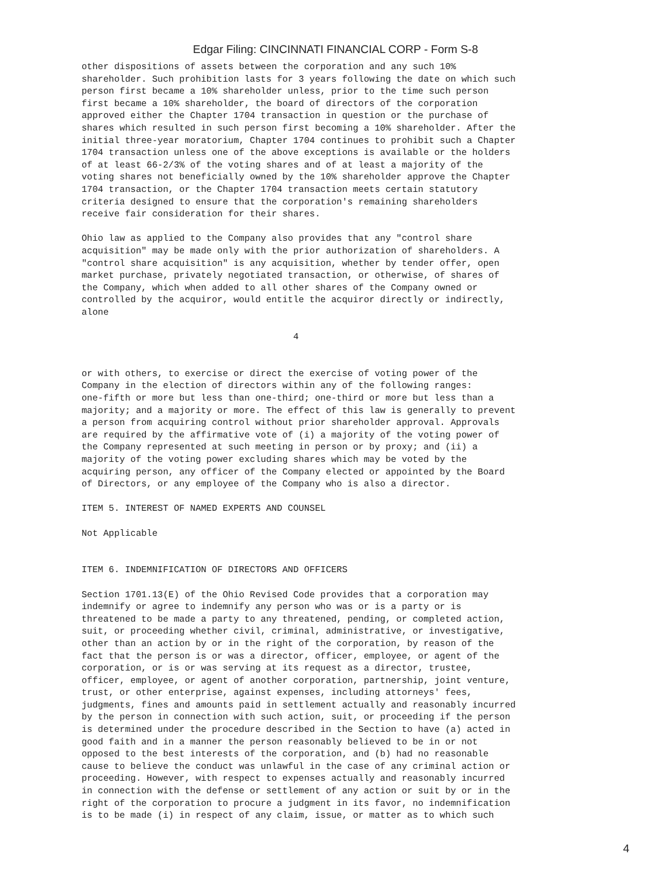Edgar Filing: CINCINNATI FINANCIAL CORP - Form S-8
other dispositions of assets between the corporation and any such 10%
shareholder. Such prohibition lasts for 3 years following the date on which such
person first became a 10% shareholder unless, prior to the time such person
first became a 10% shareholder, the board of directors of the corporation
approved either the Chapter 1704 transaction in question or the purchase of
shares which resulted in such person first becoming a 10% shareholder. After the
initial three-year moratorium, Chapter 1704 continues to prohibit such a Chapter
1704 transaction unless one of the above exceptions is available or the holders
of at least 66-2/3% of the voting shares and of at least a majority of the
voting shares not beneficially owned by the 10% shareholder approve the Chapter
1704 transaction, or the Chapter 1704 transaction meets certain statutory
criteria designed to ensure that the corporation's remaining shareholders
receive fair consideration for their shares.

Ohio law as applied to the Company also provides that any "control share
acquisition" may be made only with the prior authorization of shareholders. A
"control share acquisition" is any acquisition, whether by tender offer, open
market purchase, privately negotiated transaction, or otherwise, of shares of
the Company, which when added to all other shares of the Company owned or
controlled by the acquiror, would entitle the acquiror directly or indirectly,
alone

                                       4


or with others, to exercise or direct the exercise of voting power of the
Company in the election of directors within any of the following ranges:
one-fifth or more but less than one-third; one-third or more but less than a
majority; and a majority or more. The effect of this law is generally to prevent
a person from acquiring control without prior shareholder approval. Approvals
are required by the affirmative vote of (i) a majority of the voting power of
the Company represented at such meeting in person or by proxy; and (ii) a
majority of the voting power excluding shares which may be voted by the
acquiring person, any officer of the Company elected or appointed by the Board
of Directors, or any employee of the Company who is also a director.

ITEM 5. INTEREST OF NAMED EXPERTS AND COUNSEL

Not Applicable


ITEM 6. INDEMNIFICATION OF DIRECTORS AND OFFICERS

Section 1701.13(E) of the Ohio Revised Code provides that a corporation may
indemnify or agree to indemnify any person who was or is a party or is
threatened to be made a party to any threatened, pending, or completed action,
suit, or proceeding whether civil, criminal, administrative, or investigative,
other than an action by or in the right of the corporation, by reason of the
fact that the person is or was a director, officer, employee, or agent of the
corporation, or is or was serving at its request as a director, trustee,
officer, employee, or agent of another corporation, partnership, joint venture,
trust, or other enterprise, against expenses, including attorneys' fees,
judgments, fines and amounts paid in settlement actually and reasonably incurred
by the person in connection with such action, suit, or proceeding if the person
is determined under the procedure described in the Section to have (a) acted in
good faith and in a manner the person reasonably believed to be in or not
opposed to the best interests of the corporation, and (b) had no reasonable
cause to believe the conduct was unlawful in the case of any criminal action or
proceeding. However, with respect to expenses actually and reasonably incurred
in connection with the defense or settlement of any action or suit by or in the
right of the corporation to procure a judgment in its favor, no indemnification
is to be made (i) in respect of any claim, issue, or matter as to which such
4